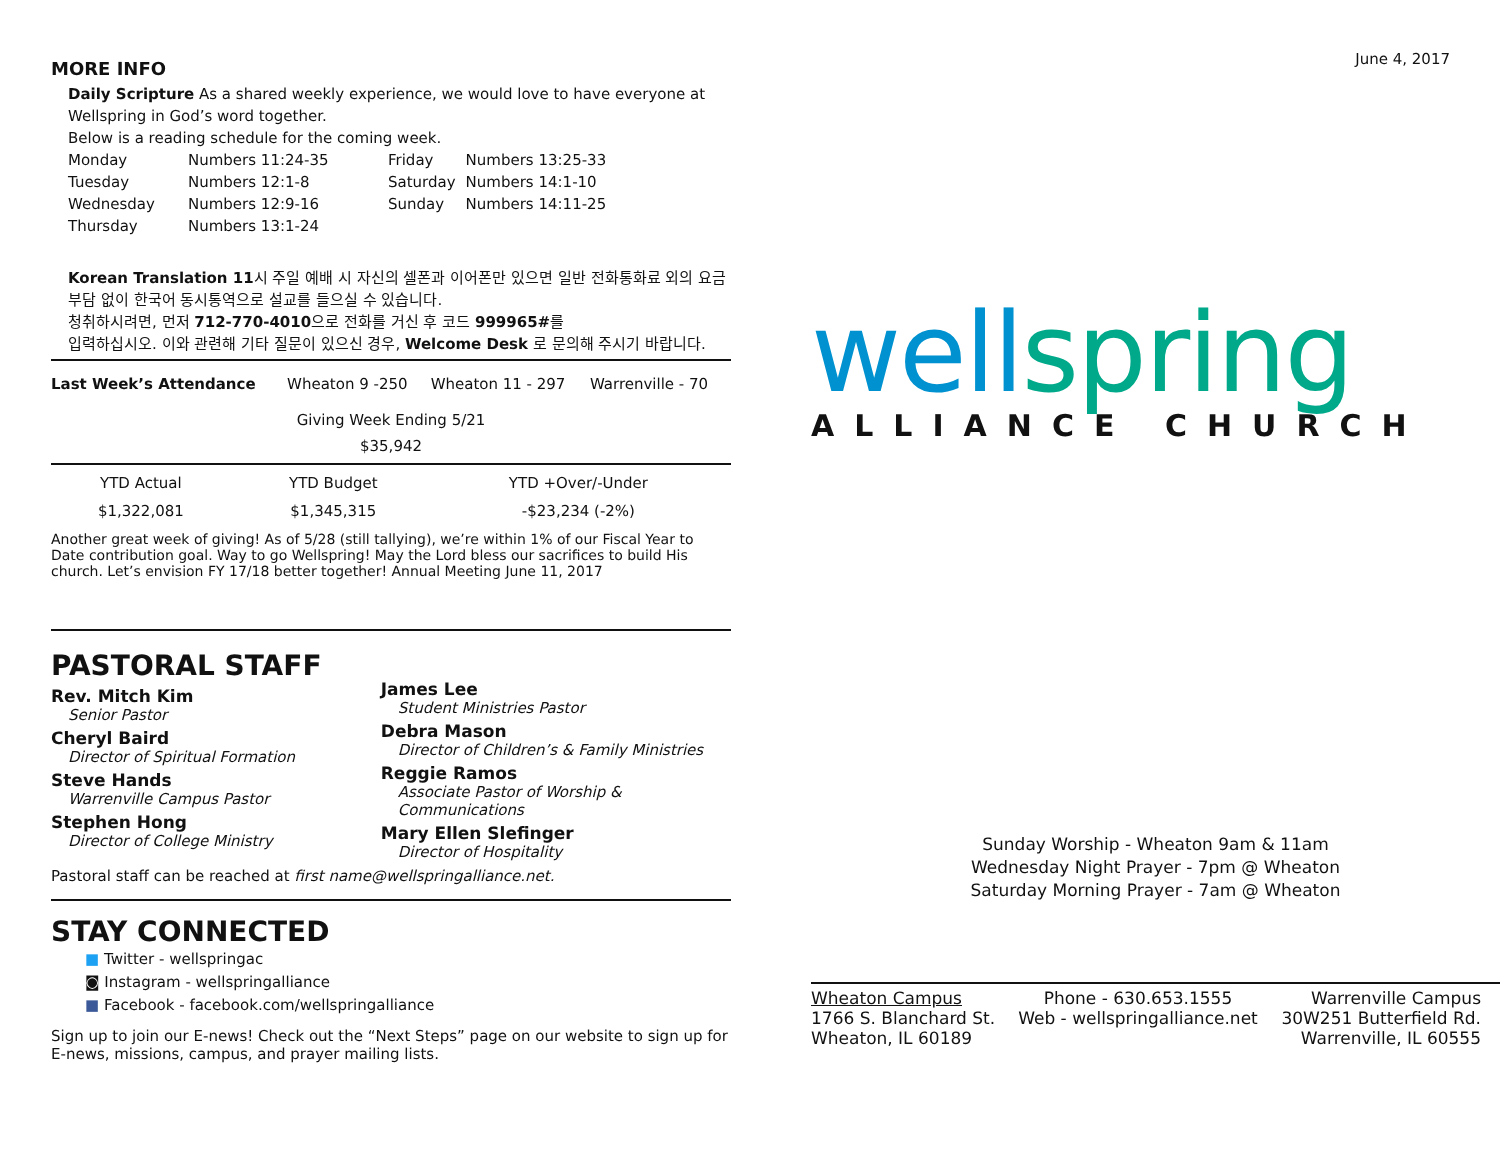MORE INFO
Daily Scripture As a shared weekly experience, we would love to have everyone at Wellspring in God’s word together.
Below is a reading schedule for the coming week.
| Monday | Numbers 11:24-35 | Friday | Numbers 13:25-33 |
| Tuesday | Numbers 12:1-8 | Saturday | Numbers 14:1-10 |
| Wednesday | Numbers 12:9-16 | Sunday | Numbers 14:11-25 |
| Thursday | Numbers 13:1-24 | | |
Korean Translation 11시 주일 예배 시 자신의 셀폰과 이어폰만 있으면 일반 전화통화료 외의 요금 부담 없이 한국어 동시통역으로 설교를 들으실 수 있습니다.
청취하시려면, 먼저 712-770-4010으로 전화를 거신 후 코드 999965#를
입력하십시오. 이와 관련해 기타 질문이 있으신 경우, Welcome Desk 로 문의해 주시기 바랍니다.
| Last Week’s Attendance | Wheaton 9 -250 | Wheaton 11 - 297 | Warrenville - 70 |
Giving Week Ending 5/21
$35,942
| YTD Actual | YTD Budget | YTD +Over/-Under |
| $1,322,081 | $1,345,315 | -$23,234 (-2%) |
Another great week of giving! As of 5/28 (still tallying), we’re within 1% of our Fiscal Year to Date contribution goal. Way to go Wellspring! May the Lord bless our sacrifices to build His church. Let’s envision FY 17/18 better together! Annual Meeting June 11, 2017
PASTORAL STAFF
Rev. Mitch Kim
Senior Pastor
Cheryl Baird
Director of Spiritual Formation
Steve Hands
Warrenville Campus Pastor
Stephen Hong
Director of College Ministry
James Lee
Student Ministries Pastor
Debra Mason
Director of Children’s & Family Ministries
Reggie Ramos
Associate Pastor of Worship & Communications
Mary Ellen Slefinger
Director of Hospitality
Pastoral staff can be reached at first name@wellspringalliance.net.
STAY CONNECTED
■ Twitter - wellspringac
◙ Instagram - wellspringalliance
■ Facebook - facebook.com/wellspringalliance
Sign up to join our E-news! Check out the “Next Steps” page on our website to sign up for E-news, missions, campus, and prayer mailing lists.
June 4, 2017
well spring
ALLIANCE CHURCH
Sunday Worship - Wheaton 9am & 11am
Wednesday Night Prayer - 7pm @ Wheaton
Saturday Morning Prayer - 7am @ Wheaton
| Wheaton Campus 1766 S. Blanchard St. Wheaton, IL 60189 | Phone - 630.653.1555 Web - wellspringalliance.net | Warrenville Campus 30W251 Butterfield Rd. Warrenville, IL 60555 |